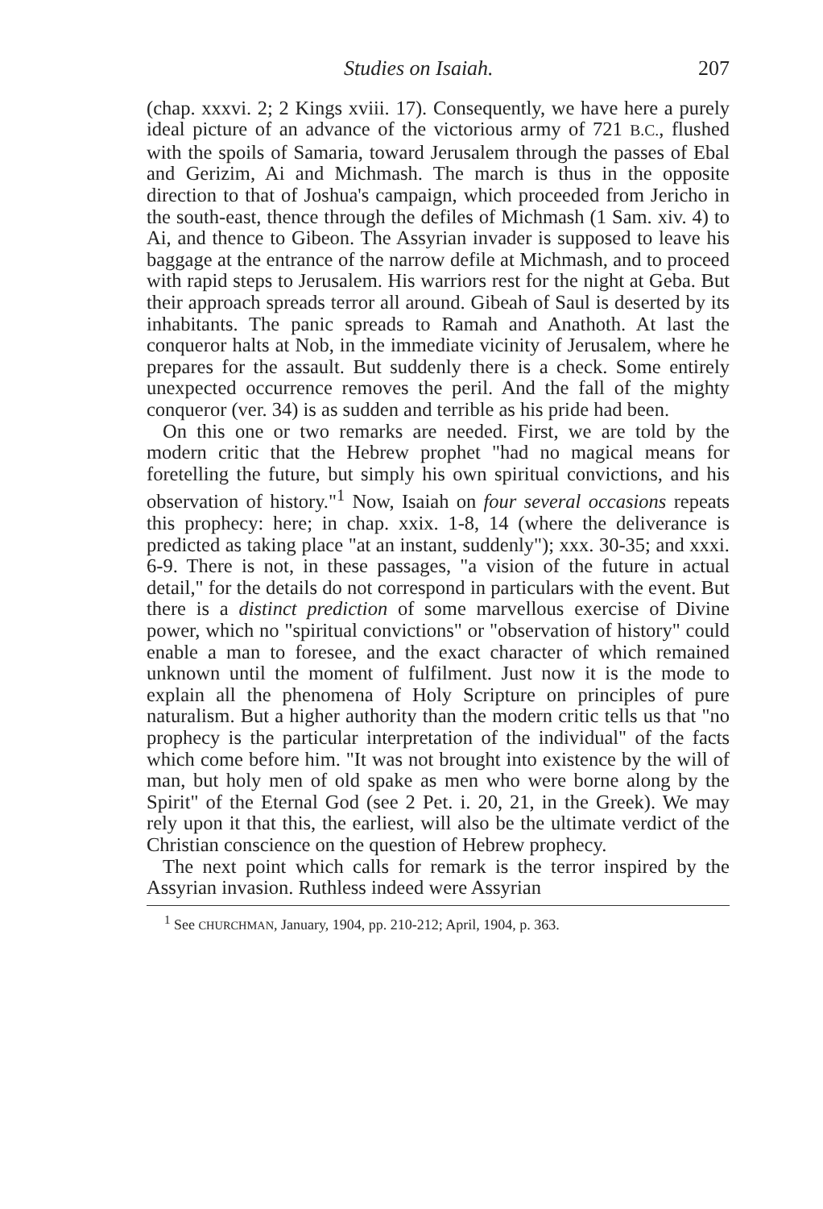Studies on Isaiah. 207
(chap. xxxvi. 2; 2 Kings xviii. 17). Consequently, we have here a purely ideal picture of an advance of the victorious army of 721 B.C., flushed with the spoils of Samaria, toward Jerusalem through the passes of Ebal and Gerizim, Ai and Michmash. The march is thus in the opposite direction to that of Joshua's campaign, which proceeded from Jericho in the south-east, thence through the defiles of Michmash (1 Sam. xiv. 4) to Ai, and thence to Gibeon. The Assyrian invader is supposed to leave his baggage at the entrance of the narrow defile at Michmash, and to proceed with rapid steps to Jerusalem. His warriors rest for the night at Geba. But their approach spreads terror all around. Gibeah of Saul is deserted by its inhabitants. The panic spreads to Ramah and Anathoth. At last the conqueror halts at Nob, in the immediate vicinity of Jerusalem, where he prepares for the assault. But suddenly there is a check. Some entirely unexpected occurrence removes the peril. And the fall of the mighty conqueror (ver. 34) is as sudden and terrible as his pride had been.
On this one or two remarks are needed. First, we are told by the modern critic that the Hebrew prophet "had no magical means for foretelling the future, but simply his own spiritual convictions, and his observation of history."<sup>1</sup> Now, Isaiah on four several occasions repeats this prophecy: here; in chap. xxix. 1-8, 14 (where the deliverance is predicted as taking place "at an instant, suddenly"); xxx. 30-35; and xxxi. 6-9. There is not, in these passages, "a vision of the future in actual detail," for the details do not correspond in particulars with the event. But there is a distinct prediction of some marvellous exercise of Divine power, which no "spiritual convictions" or "observation of history" could enable a man to foresee, and the exact character of which remained unknown until the moment of fulfilment. Just now it is the mode to explain all the phenomena of Holy Scripture on principles of pure naturalism. But a higher authority than the modern critic tells us that "no prophecy is the particular interpretation of the individual" of the facts which come before him. "It was not brought into existence by the will of man, but holy men of old spake as men who were borne along by the Spirit" of the Eternal God (see 2 Pet. i. 20, 21, in the Greek). We may rely upon it that this, the earliest, will also be the ultimate verdict of the Christian conscience on the question of Hebrew prophecy.
The next point which calls for remark is the terror inspired by the Assyrian invasion. Ruthless indeed were Assyrian
<sup>1</sup> See CHURCHMAN, January, 1904, pp. 210-212; April, 1904, p. 363.